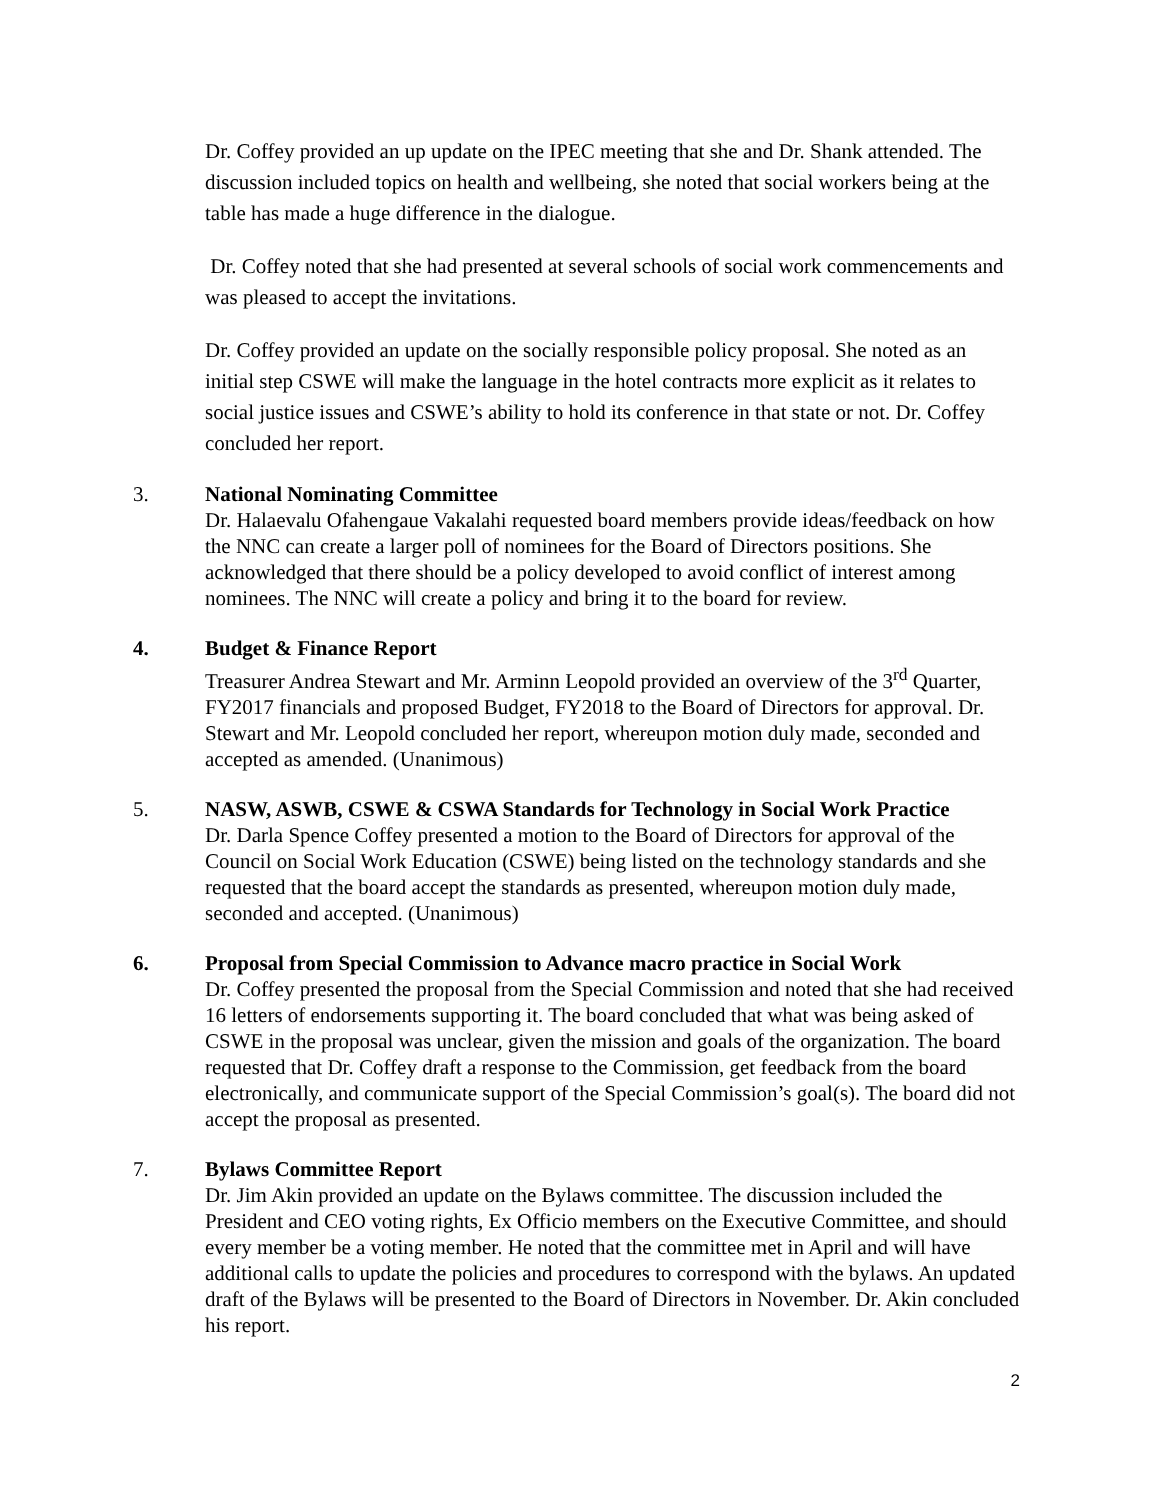Dr. Coffey provided an up update on the IPEC meeting that she and Dr. Shank attended. The discussion included topics on health and wellbeing, she noted that social workers being at the table has made a huge difference in the dialogue.
Dr. Coffey noted that she had presented at several schools of social work commencements and was pleased to accept the invitations.
Dr. Coffey provided an update on the socially responsible policy proposal. She noted as an initial step CSWE will make the language in the hotel contracts more explicit as it relates to social justice issues and CSWE’s ability to hold its conference in that state or not. Dr. Coffey concluded her report.
3. National Nominating Committee
Dr. Halaevalu Ofahengaue Vakalahi requested board members provide ideas/feedback on how the NNC can create a larger poll of nominees for the Board of Directors positions. She acknowledged that there should be a policy developed to avoid conflict of interest among nominees. The NNC will create a policy and bring it to the board for review.
4. Budget & Finance Report
Treasurer Andrea Stewart and Mr. Arminn Leopold provided an overview of the 3<sup>rd</sup> Quarter, FY2017 financials and proposed Budget, FY2018 to the Board of Directors for approval. Dr. Stewart and Mr. Leopold concluded her report, whereupon motion duly made, seconded and accepted as amended. (Unanimous)
5. NASW, ASWB, CSWE & CSWA Standards for Technology in Social Work Practice
Dr. Darla Spence Coffey presented a motion to the Board of Directors for approval of the Council on Social Work Education (CSWE) being listed on the technology standards and she requested that the board accept the standards as presented, whereupon motion duly made, seconded and accepted. (Unanimous)
6. Proposal from Special Commission to Advance macro practice in Social Work
Dr. Coffey presented the proposal from the Special Commission and noted that she had received 16 letters of endorsements supporting it. The board concluded that what was being asked of CSWE in the proposal was unclear, given the mission and goals of the organization. The board requested that Dr. Coffey draft a response to the Commission, get feedback from the board electronically, and communicate support of the Special Commission’s goal(s). The board did not accept the proposal as presented.
7. Bylaws Committee Report
Dr. Jim Akin provided an update on the Bylaws committee. The discussion included the President and CEO voting rights, Ex Officio members on the Executive Committee, and should every member be a voting member. He noted that the committee met in April and will have additional calls to update the policies and procedures to correspond with the bylaws. An updated draft of the Bylaws will be presented to the Board of Directors in November. Dr. Akin concluded his report.
2